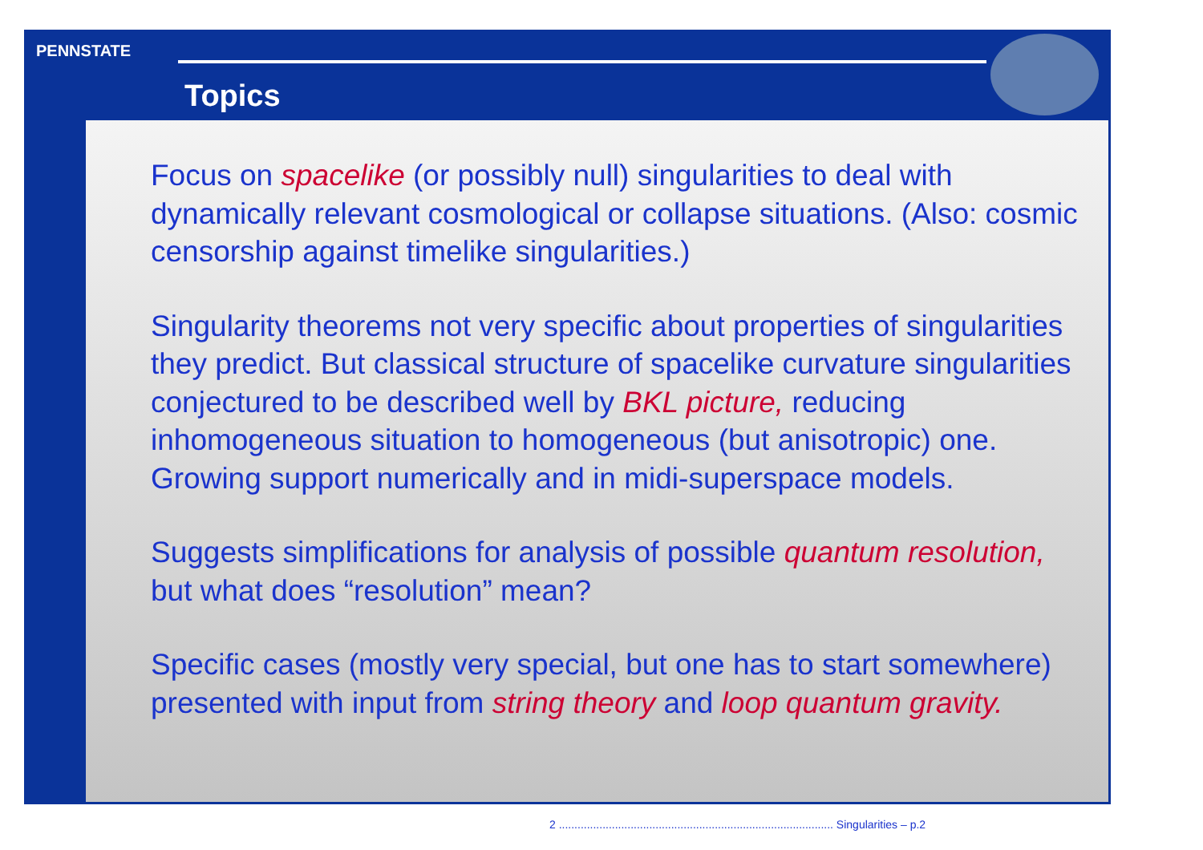PENNSTATE
Topics
Focus on spacelike (or possibly null) singularities to deal with dynamically relevant cosmological or collapse situations. (Also: cosmic censorship against timelike singularities.)
Singularity theorems not very specific about properties of singularities they predict. But classical structure of spacelike curvature singularities conjectured to be described well by BKL picture, reducing inhomogeneous situation to homogeneous (but anisotropic) one. Growing support numerically and in midi-superspace models.
Suggests simplifications for analysis of possible quantum resolution, but what does “resolution” mean?
Specific cases (mostly very special, but one has to start somewhere) presented with input from string theory and loop quantum gravity.
2 ........................................................................................ Singularities – p.2